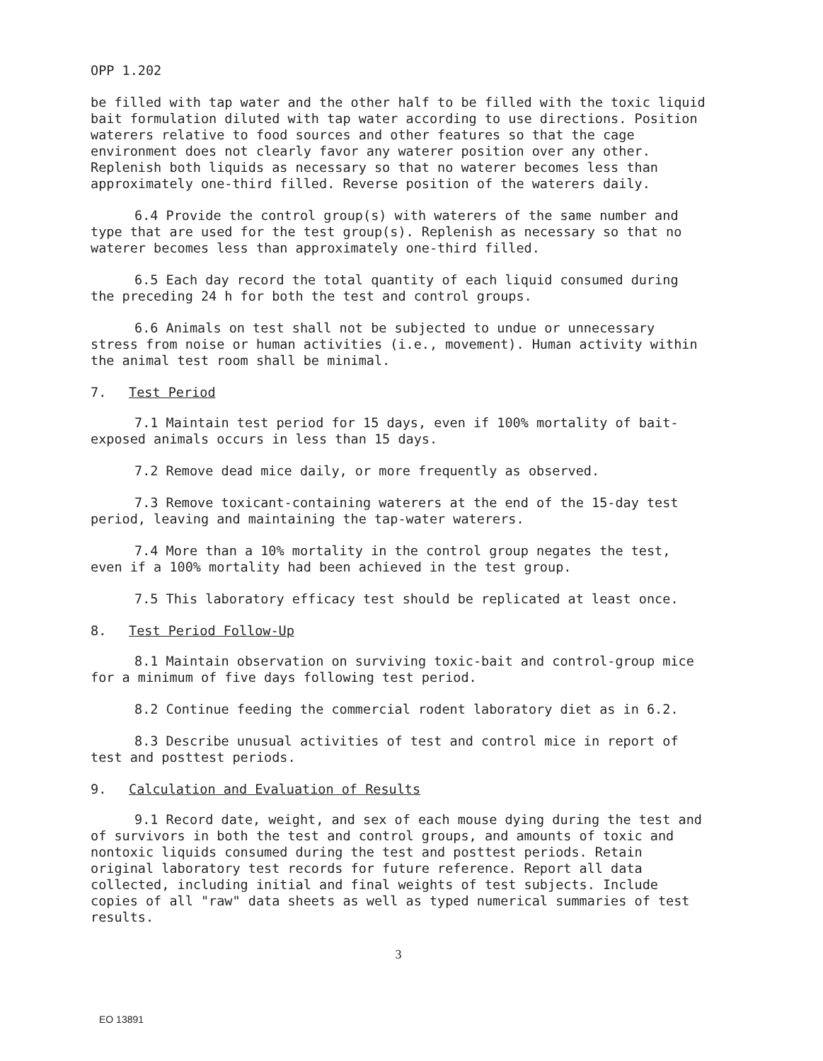OPP 1.202
be filled with tap water and the other half to be filled with the toxic liquid bait formulation diluted with tap water according to use directions. Position waterers relative to food sources and other features so that the cage environment does not clearly favor any waterer position over any other. Replenish both liquids as necessary so that no waterer becomes less than approximately one-third filled. Reverse position of the waterers daily.
6.4 Provide the control group(s) with waterers of the same number and type that are used for the test group(s). Replenish as necessary so that no waterer becomes less than approximately one-third filled.
6.5 Each day record the total quantity of each liquid consumed during the preceding 24 h for both the test and control groups.
6.6 Animals on test shall not be subjected to undue or unnecessary stress from noise or human activities (i.e., movement). Human activity within the animal test room shall be minimal.
7. Test Period
7.1 Maintain test period for 15 days, even if 100% mortality of bait-exposed animals occurs in less than 15 days.
7.2 Remove dead mice daily, or more frequently as observed.
7.3 Remove toxicant-containing waterers at the end of the 15-day test period, leaving and maintaining the tap-water waterers.
7.4 More than a 10% mortality in the control group negates the test, even if a 100% mortality had been achieved in the test group.
7.5 This laboratory efficacy test should be replicated at least once.
8. Test Period Follow-Up
8.1 Maintain observation on surviving toxic-bait and control-group mice for a minimum of five days following test period.
8.2 Continue feeding the commercial rodent laboratory diet as in 6.2.
8.3 Describe unusual activities of test and control mice in report of test and posttest periods.
9. Calculation and Evaluation of Results
9.1 Record date, weight, and sex of each mouse dying during the test and of survivors in both the test and control groups, and amounts of toxic and nontoxic liquids consumed during the test and posttest periods. Retain original laboratory test records for future reference. Report all data collected, including initial and final weights of test subjects. Include copies of all "raw" data sheets as well as typed numerical summaries of test results.
3
EO 13891